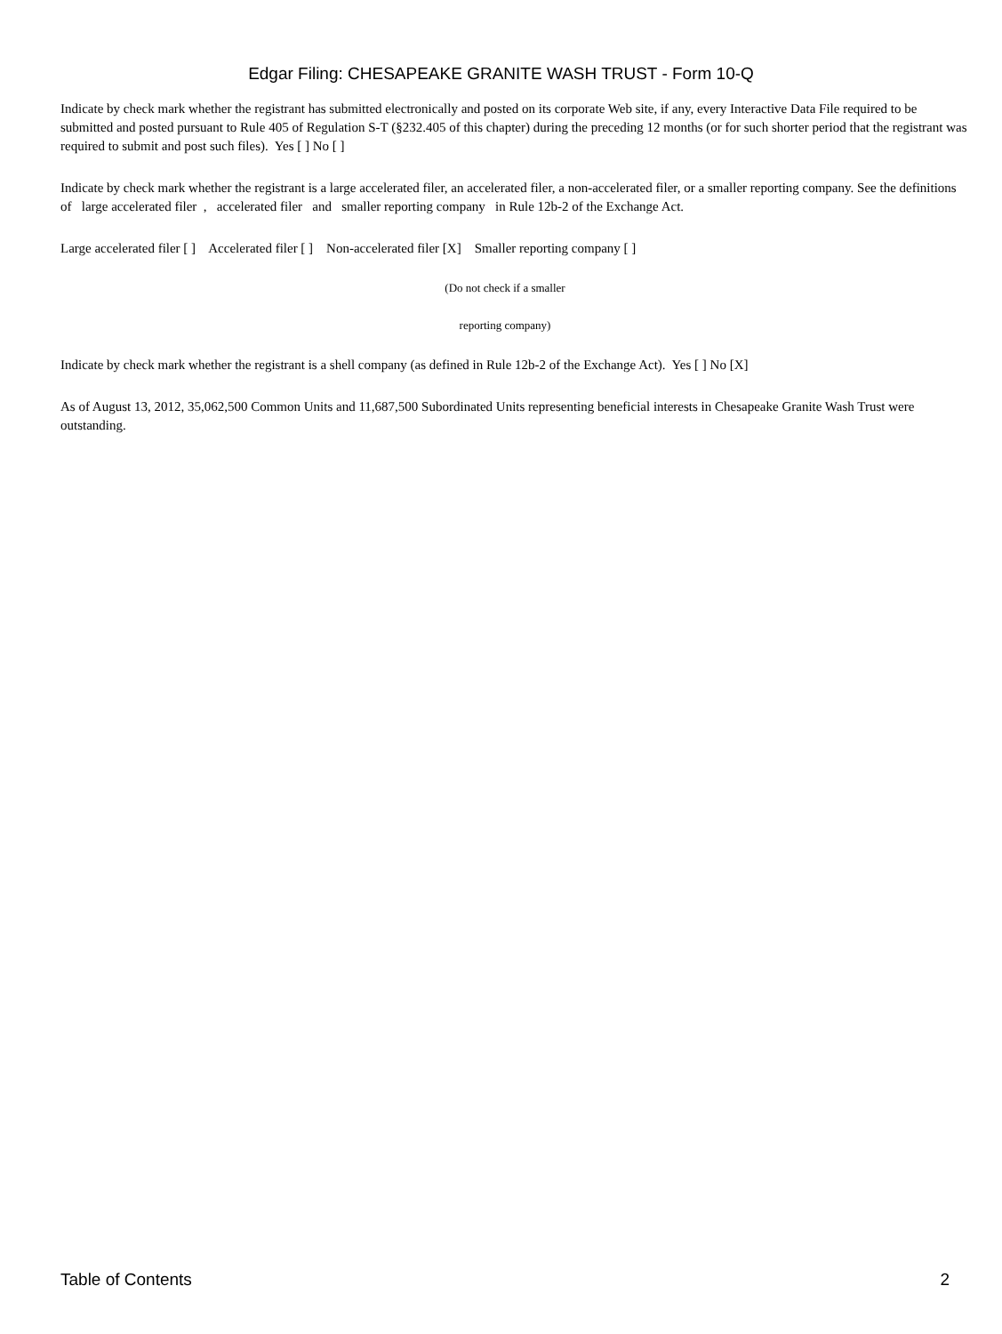Edgar Filing: CHESAPEAKE GRANITE WASH TRUST - Form 10-Q
Indicate by check mark whether the registrant has submitted electronically and posted on its corporate Web site, if any, every Interactive Data File required to be submitted and posted pursuant to Rule 405 of Regulation S-T (§232.405 of this chapter) during the preceding 12 months (or for such shorter period that the registrant was required to submit and post such files). Yes [ ] No [ ]
Indicate by check mark whether the registrant is a large accelerated filer, an accelerated filer, a non-accelerated filer, or a smaller reporting company. See the definitions of large accelerated filer , accelerated filer and smaller reporting company in Rule 12b-2 of the Exchange Act.
Large accelerated filer [ ] Accelerated filer [ ] Non-accelerated filer [X] Smaller reporting company [ ]
(Do not check if a smaller
reporting company)
Indicate by check mark whether the registrant is a shell company (as defined in Rule 12b-2 of the Exchange Act). Yes [ ] No [X]
As of August 13, 2012, 35,062,500 Common Units and 11,687,500 Subordinated Units representing beneficial interests in Chesapeake Granite Wash Trust were outstanding.
Table of Contents 2